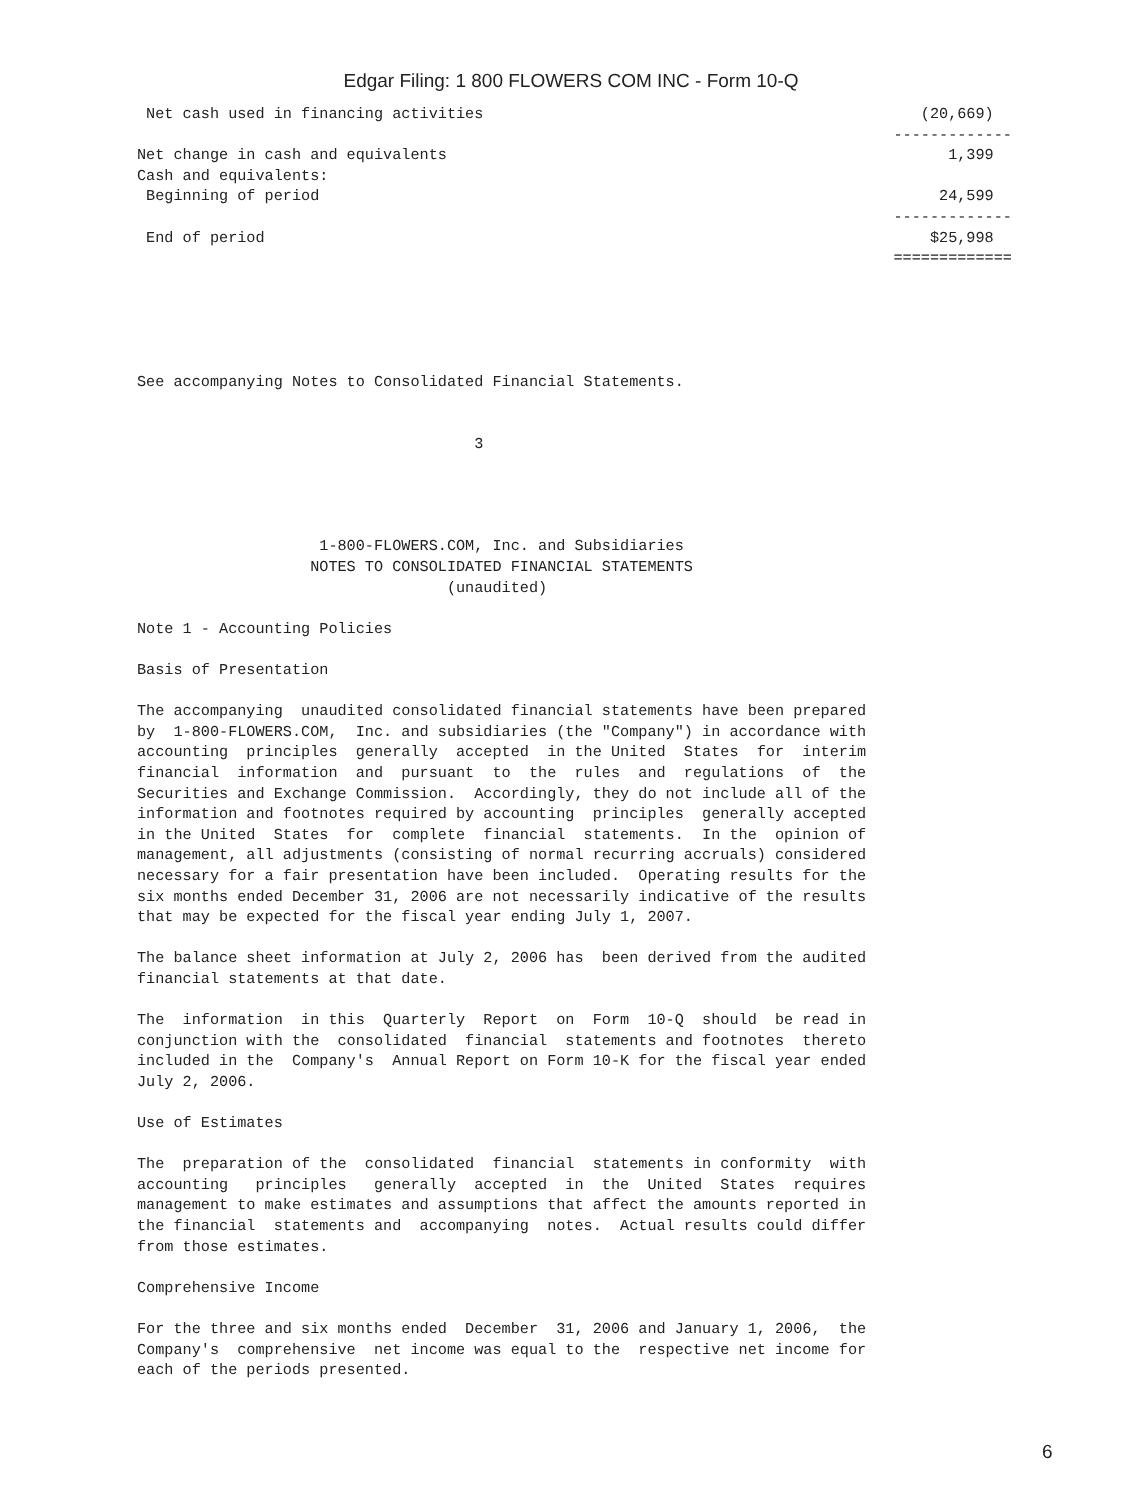Edgar Filing: 1 800 FLOWERS COM INC - Form 10-Q
 Net cash used in financing activities                                                (20,669)
                                                                                   -------------
Net change in cash and equivalents                                                       1,399
Cash and equivalents:
 Beginning of period                                                                    24,599
                                                                                   -------------
 End of period                                                                         $25,998
                                                                                   =============





See accompanying Notes to Consolidated Financial Statements.


                                     3




                    1-800-FLOWERS.COM, Inc. and Subsidiaries
                   NOTES TO CONSOLIDATED FINANCIAL STATEMENTS
                                  (unaudited)

Note 1 - Accounting Policies

Basis of Presentation

The accompanying  unaudited consolidated financial statements have been prepared
by  1-800-FLOWERS.COM,  Inc. and subsidiaries (the "Company") in accordance with
accounting  principles  generally  accepted  in the United  States  for  interim
financial  information  and  pursuant  to  the  rules  and  regulations  of  the
Securities and Exchange Commission.  Accordingly, they do not include all of the
information and footnotes required by accounting  principles  generally accepted
in the United  States  for  complete  financial  statements.  In the  opinion of
management, all adjustments (consisting of normal recurring accruals) considered
necessary for a fair presentation have been included.  Operating results for the
six months ended December 31, 2006 are not necessarily indicative of the results
that may be expected for the fiscal year ending July 1, 2007.

The balance sheet information at July 2, 2006 has  been derived from the audited
financial statements at that date.

The  information  in this  Quarterly  Report  on  Form  10-Q  should  be read in
conjunction with the  consolidated  financial  statements and footnotes  thereto
included in the  Company's  Annual Report on Form 10-K for the fiscal year ended
July 2, 2006.

Use of Estimates

The  preparation of the  consolidated  financial  statements in conformity  with
accounting   principles   generally  accepted  in  the  United  States  requires
management to make estimates and assumptions that affect the amounts reported in
the financial  statements and  accompanying  notes.  Actual results could differ
from those estimates.

Comprehensive Income

For the three and six months ended  December  31, 2006 and January 1, 2006,  the
Company's  comprehensive  net income was equal to the  respective net income for
each of the periods presented.
6